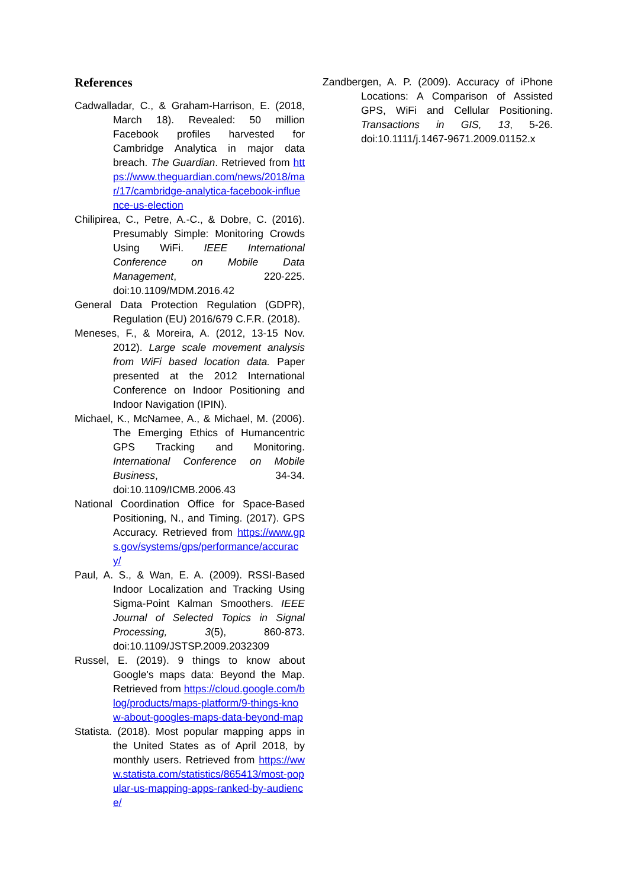References
Cadwalladar, C., & Graham-Harrison, E. (2018, March 18). Revealed: 50 million Facebook profiles harvested for Cambridge Analytica in major data breach. The Guardian. Retrieved from https://www.theguardian.com/news/2018/mar/17/cambridge-analytica-facebook-influence-us-election
Chilipirea, C., Petre, A.-C., & Dobre, C. (2016). Presumably Simple: Monitoring Crowds Using WiFi. IEEE International Conference on Mobile Data Management, 220-225. doi:10.1109/MDM.2016.42
General Data Protection Regulation (GDPR), Regulation (EU) 2016/679 C.F.R. (2018).
Meneses, F., & Moreira, A. (2012, 13-15 Nov. 2012). Large scale movement analysis from WiFi based location data. Paper presented at the 2012 International Conference on Indoor Positioning and Indoor Navigation (IPIN).
Michael, K., McNamee, A., & Michael, M. (2006). The Emerging Ethics of Humancentric GPS Tracking and Monitoring. International Conference on Mobile Business, 34-34. doi:10.1109/ICMB.2006.43
National Coordination Office for Space-Based Positioning, N., and Timing. (2017). GPS Accuracy. Retrieved from https://www.gps.gov/systems/gps/performance/accuracy/
Paul, A. S., & Wan, E. A. (2009). RSSI-Based Indoor Localization and Tracking Using Sigma-Point Kalman Smoothers. IEEE Journal of Selected Topics in Signal Processing, 3(5), 860-873. doi:10.1109/JSTSP.2009.2032309
Russel, E. (2019). 9 things to know about Google's maps data: Beyond the Map. Retrieved from https://cloud.google.com/blog/products/maps-platform/9-things-know-about-googles-maps-data-beyond-map
Statista. (2018). Most popular mapping apps in the United States as of April 2018, by monthly users. Retrieved from https://www.statista.com/statistics/865413/most-popular-us-mapping-apps-ranked-by-audience/
Zandbergen, A. P. (2009). Accuracy of iPhone Locations: A Comparison of Assisted GPS, WiFi and Cellular Positioning. Transactions in GIS, 13, 5-26. doi:10.1111/j.1467-9671.2009.01152.x